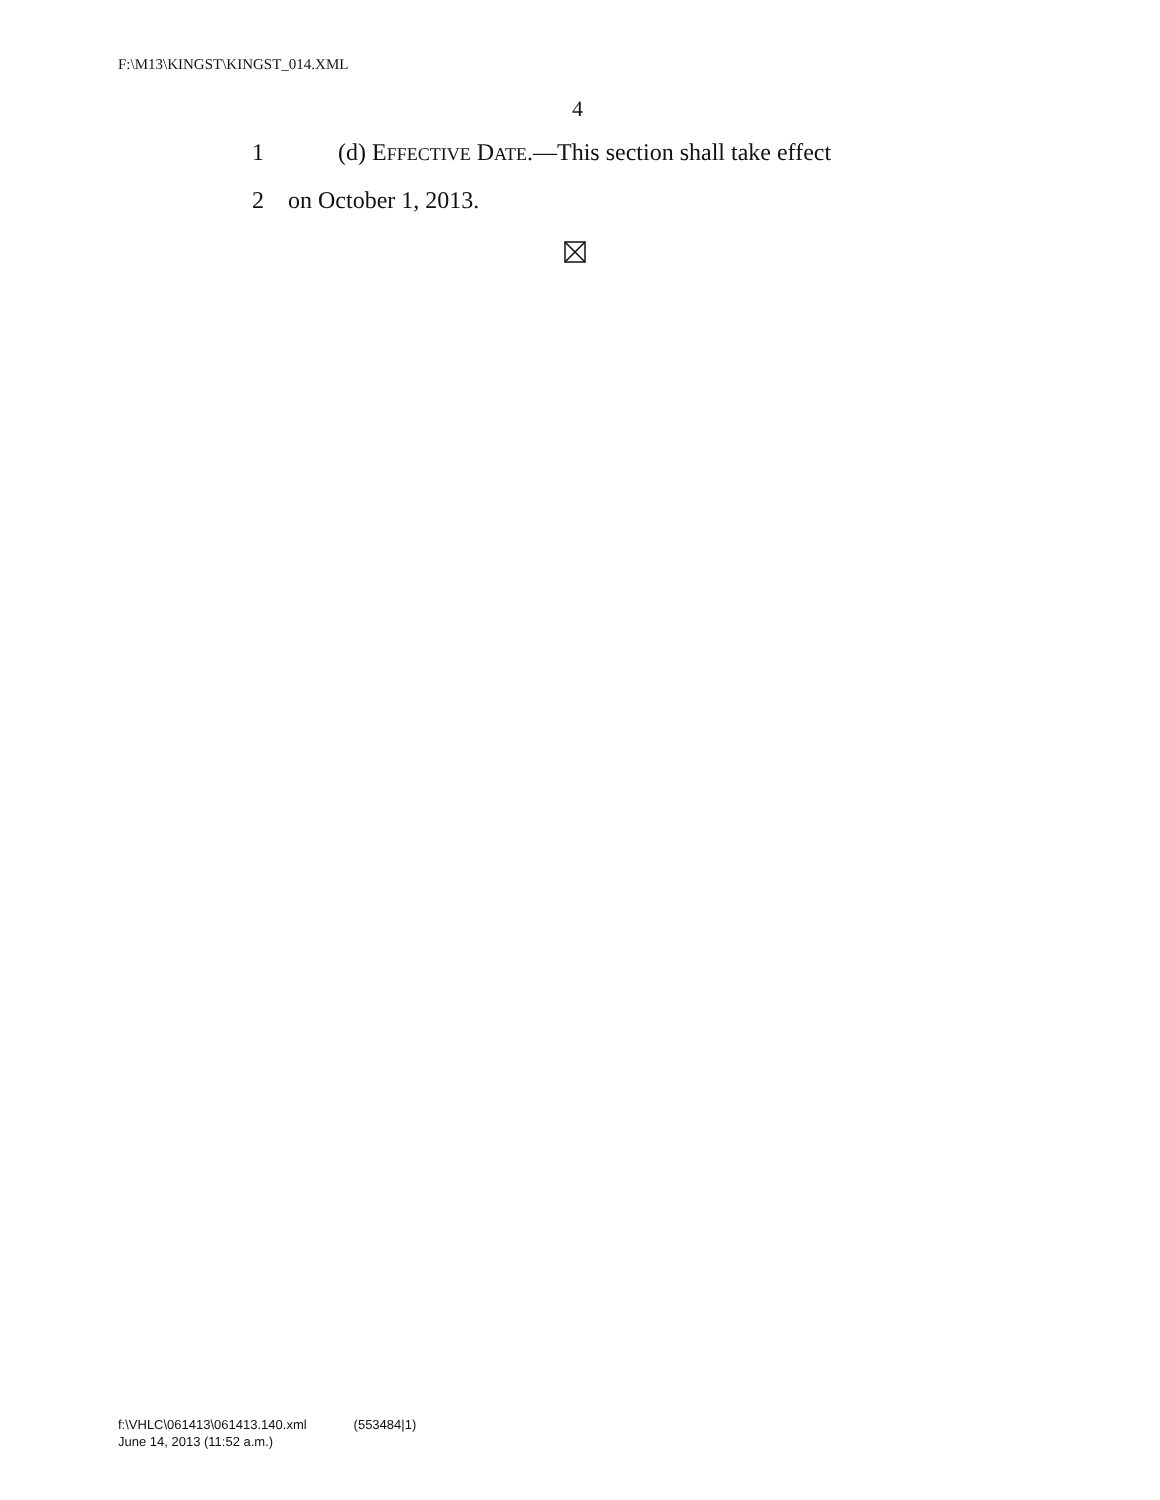F:\M13\KINGST\KINGST_014.XML
4
1 (d) EFFECTIVE DATE.—This section shall take effect
2 on October 1, 2013.
f:\VHLC\061413\061413.140.xml (553484|1)
June 14, 2013 (11:52 a.m.)